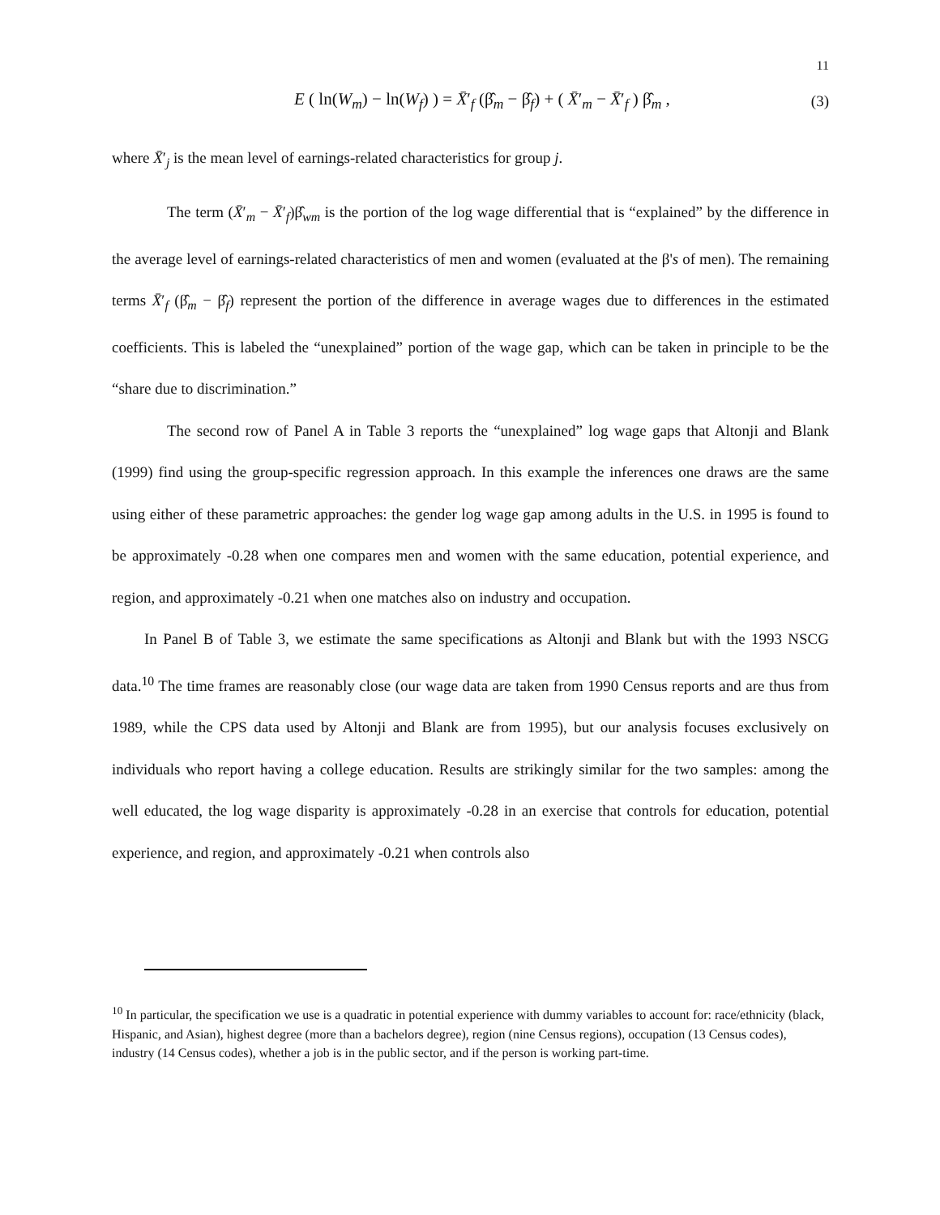11
E ( ln(W<sub>m</sub>) − ln(W<sub>f</sub>) ) = X̄′<sub>f</sub> (β̂<sub>m</sub> − β̂<sub>f</sub>) + ( X̄′<sub>m</sub> − X̄′<sub>f</sub> ) β̂<sub>m</sub> , (3)
where X̄′<sub>j</sub> is the mean level of earnings-related characteristics for group j.
The term (X̄′<sub>m</sub> − X̄′<sub>f</sub>)β̂<sub>wm</sub> is the portion of the log wage differential that is “explained” by the difference in the average level of earnings-related characteristics of men and women (evaluated at the β's of men). The remaining terms X̄′<sub>f</sub> (β̂<sub>m</sub> − β̂<sub>f</sub>) represent the portion of the difference in average wages due to differences in the estimated coefficients. This is labeled the “unexplained” portion of the wage gap, which can be taken in principle to be the “share due to discrimination.”
The second row of Panel A in Table 3 reports the “unexplained” log wage gaps that Altonji and Blank (1999) find using the group-specific regression approach. In this example the inferences one draws are the same using either of these parametric approaches: the gender log wage gap among adults in the U.S. in 1995 is found to be approximately -0.28 when one compares men and women with the same education, potential experience, and region, and approximately -0.21 when one matches also on industry and occupation.
In Panel B of Table 3, we estimate the same specifications as Altonji and Blank but with the 1993 NSCG data.<sup>10</sup> The time frames are reasonably close (our wage data are taken from 1990 Census reports and are thus from 1989, while the CPS data used by Altonji and Blank are from 1995), but our analysis focuses exclusively on individuals who report having a college education. Results are strikingly similar for the two samples: among the well educated, the log wage disparity is approximately -0.28 in an exercise that controls for education, potential experience, and region, and approximately -0.21 when controls also
<sup>10</sup> In particular, the specification we use is a quadratic in potential experience with dummy variables to account for: race/ethnicity (black, Hispanic, and Asian), highest degree (more than a bachelors degree), region (nine Census regions), occupation (13 Census codes), industry (14 Census codes), whether a job is in the public sector, and if the person is working part-time.